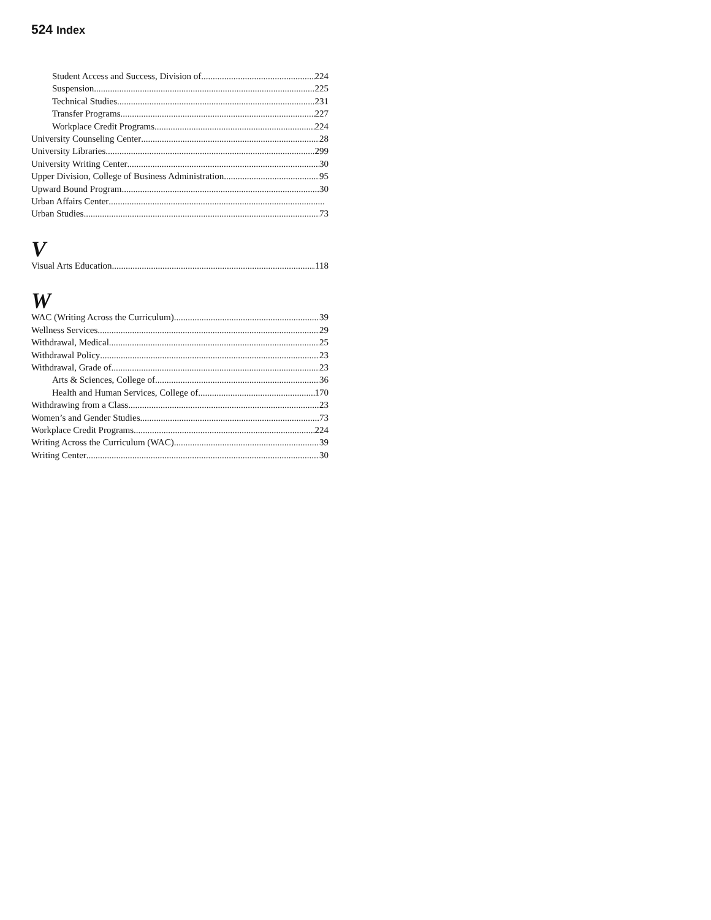524 Index
Student Access and Success, Division of 224
Suspension 225
Technical Studies 231
Transfer Programs 227
Workplace Credit Programs 224
University Counseling Center 28
University Libraries 299
University Writing Center 30
Upper Division, College of Business Administration 95
Upward Bound Program 30
Urban Affairs Center
Urban Studies 73
V
Visual Arts Education 118
W
WAC (Writing Across the Curriculum) 39
Wellness Services 29
Withdrawal, Medical 25
Withdrawal Policy 23
Withdrawal, Grade of 23
Arts & Sciences, College of 36
Health and Human Services, College of 170
Withdrawing from a Class 23
Women’s and Gender Studies 73
Workplace Credit Programs 224
Writing Across the Curriculum (WAC) 39
Writing Center 30